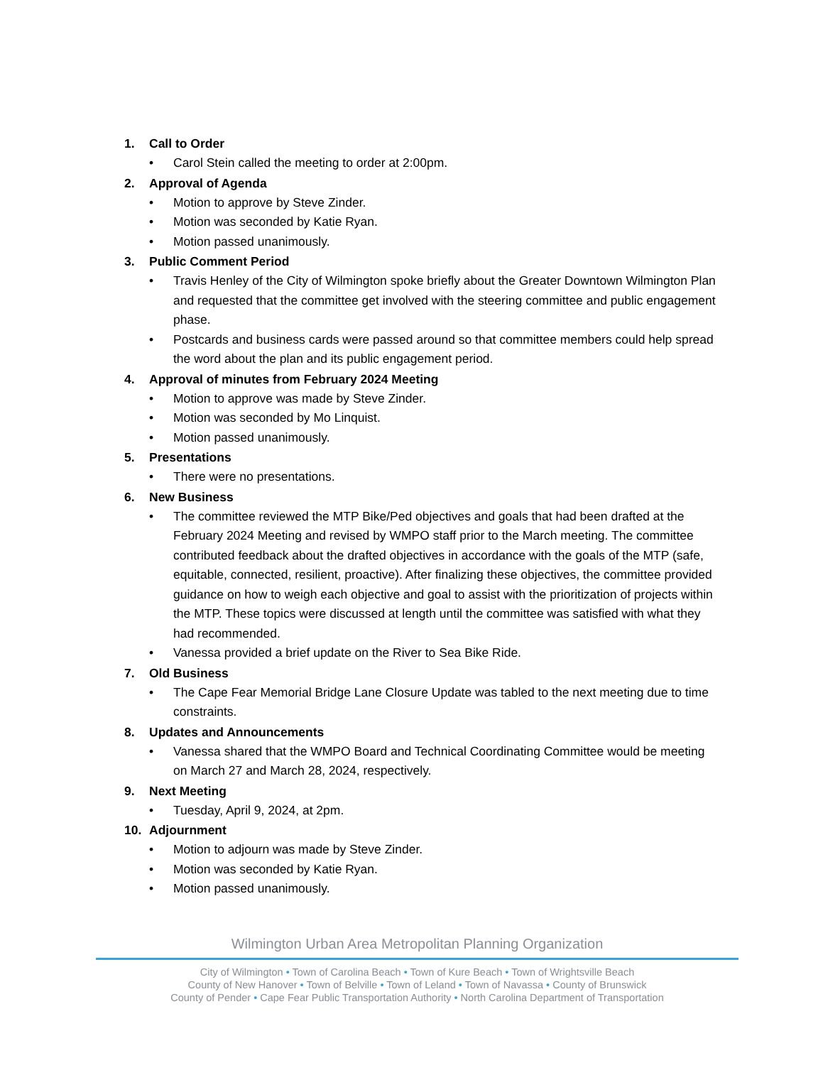1. Call to Order
• Carol Stein called the meeting to order at 2:00pm.
2. Approval of Agenda
• Motion to approve by Steve Zinder.
• Motion was seconded by Katie Ryan.
• Motion passed unanimously.
3. Public Comment Period
• Travis Henley of the City of Wilmington spoke briefly about the Greater Downtown Wilmington Plan and requested that the committee get involved with the steering committee and public engagement phase.
• Postcards and business cards were passed around so that committee members could help spread the word about the plan and its public engagement period.
4. Approval of minutes from February 2024 Meeting
• Motion to approve was made by Steve Zinder.
• Motion was seconded by Mo Linquist.
• Motion passed unanimously.
5. Presentations
• There were no presentations.
6. New Business
• The committee reviewed the MTP Bike/Ped objectives and goals that had been drafted at the February 2024 Meeting and revised by WMPO staff prior to the March meeting. The committee contributed feedback about the drafted objectives in accordance with the goals of the MTP (safe, equitable, connected, resilient, proactive). After finalizing these objectives, the committee provided guidance on how to weigh each objective and goal to assist with the prioritization of projects within the MTP. These topics were discussed at length until the committee was satisfied with what they had recommended.
• Vanessa provided a brief update on the River to Sea Bike Ride.
7. Old Business
• The Cape Fear Memorial Bridge Lane Closure Update was tabled to the next meeting due to time constraints.
8. Updates and Announcements
• Vanessa shared that the WMPO Board and Technical Coordinating Committee would be meeting on March 27 and March 28, 2024, respectively.
9. Next Meeting
• Tuesday, April 9, 2024, at 2pm.
10. Adjournment
• Motion to adjourn was made by Steve Zinder.
• Motion was seconded by Katie Ryan.
• Motion passed unanimously.
Wilmington Urban Area Metropolitan Planning Organization
City of Wilmington • Town of Carolina Beach • Town of Kure Beach • Town of Wrightsville Beach
County of New Hanover • Town of Belville • Town of Leland • Town of Navassa • County of Brunswick
County of Pender • Cape Fear Public Transportation Authority • North Carolina Department of Transportation